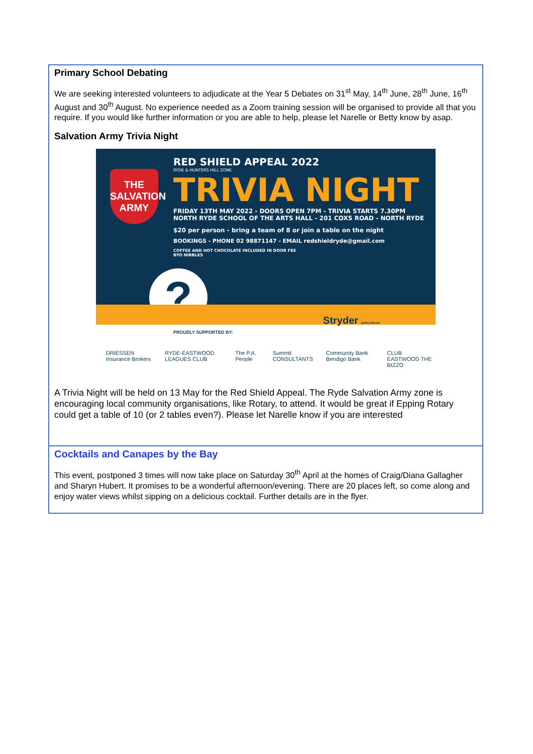Primary School Debating
We are seeking interested volunteers to adjudicate at the Year 5 Debates on 31<sup>st</sup> May, 14<sup>th</sup> June, 28<sup>th</sup> June, 16<sup>th</sup> August and 30<sup>th</sup> August. No experience needed as a Zoom training session will be organised to provide all that you require. If you would like further information or you are able to help, please let Narelle or Betty know by asap.
Salvation Army Trivia Night
THE SALVATION ARMY
RED SHIELD APPEAL 2022
RYDE & HUNTERS HILL ZONE
TRIVIA NIGHT
FRIDAY 13TH MAY 2022 - DOORS OPEN 7PM - TRIVIA STARTS 7.30PM
NORTH RYDE SCHOOL OF THE ARTS HALL - 201 COXS ROAD - NORTH RYDE
$20 per person - bring a team of 8 or join a table on the night
BOOKINGS - PHONE 02 98871147 - EMAIL redshieldryde@gmail.com
COFFEE AND HOT CHOCOLATE INCLUDED IN DOOR FEE
BYO NIBBLES
?
PROUDLY SUPPORTED BY:
Stryder going places.
DRIESSEN Insurance Brokers RYDE-EASTWOOD LEAGUES CLUB The P.A. People Summit CONSULTANTS Community Bank Bendigo Bank CLUB EASTWOOD THE BIZZO
A Trivia Night will be held on 13 May for the Red Shield Appeal. The Ryde Salvation Army zone is encouraging local community organisations, like Rotary, to attend. It would be great if Epping Rotary could get a table of 10 (or 2 tables even?). Please let Narelle know if you are interested
Cocktails and Canapes by the Bay
This event, postponed 3 times will now take place on Saturday 30<sup>th</sup> April at the homes of Craig/Diana Gallagher and Sharyn Hubert. It promises to be a wonderful afternoon/evening. There are 20 places left, so come along and enjoy water views whilst sipping on a delicious cocktail. Further details are in the flyer.